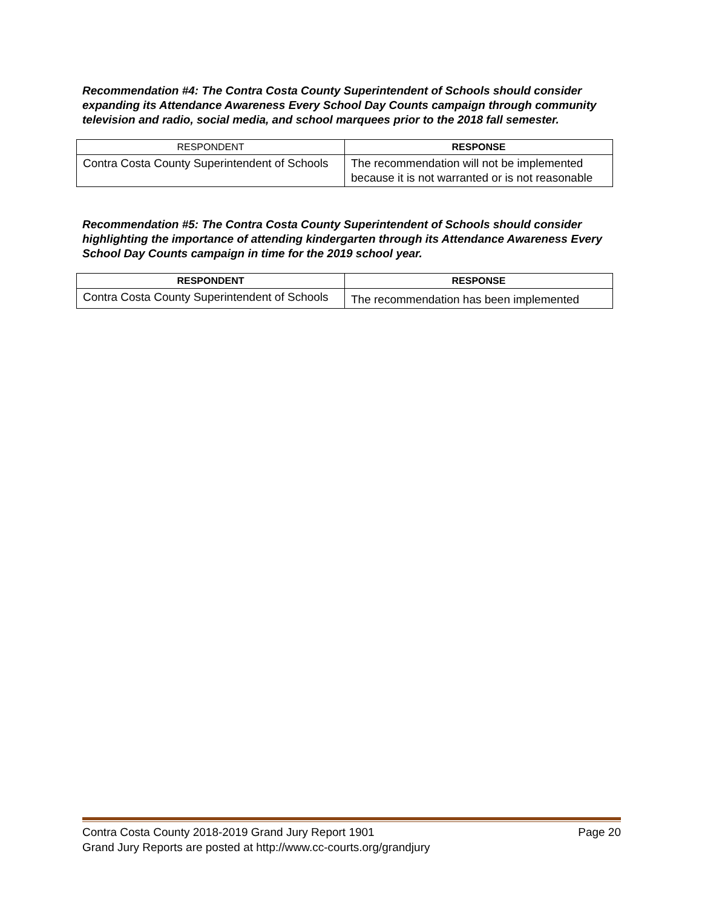Recommendation #4: The Contra Costa County Superintendent of Schools should consider expanding its Attendance Awareness Every School Day Counts campaign through community television and radio, social media, and school marquees prior to the 2018 fall semester.
| RESPONDENT | RESPONSE |
| --- | --- |
| Contra Costa County Superintendent of Schools | The recommendation will not be implemented because it is not warranted or is not reasonable |
Recommendation #5: The Contra Costa County Superintendent of Schools should consider highlighting the importance of attending kindergarten through its Attendance Awareness Every School Day Counts campaign in time for the 2019 school year.
| RESPONDENT | RESPONSE |
| --- | --- |
| Contra Costa County Superintendent of Schools | The recommendation has been implemented |
Contra Costa County 2018-2019 Grand Jury Report 1901 Page 20
Grand Jury Reports are posted at http://www.cc-courts.org/grandjury